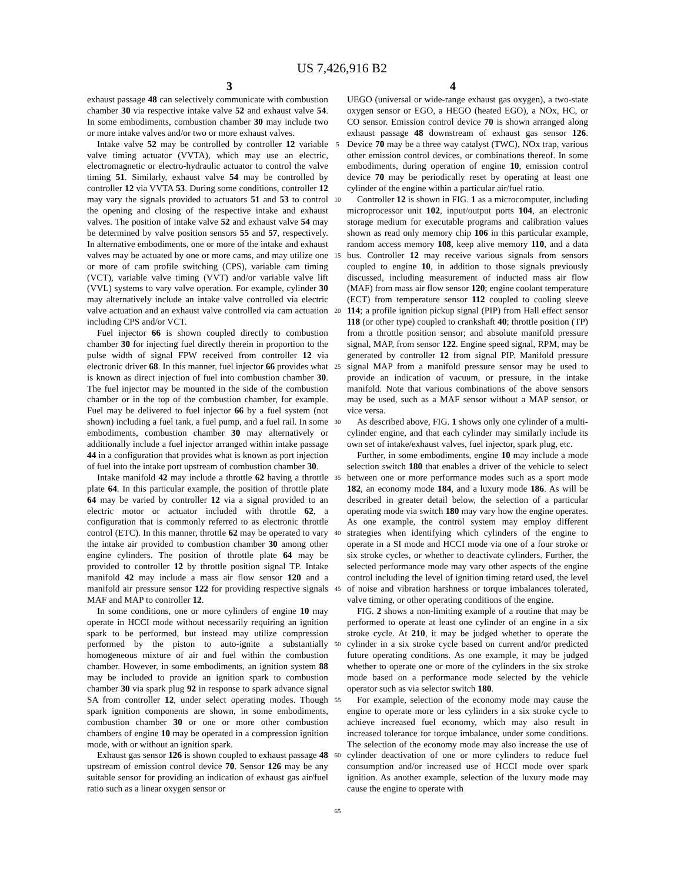US 7,426,916 B2
3 4
exhaust passage 48 can selectively communicate with combustion chamber 30 via respective intake valve 52 and exhaust valve 54. In some embodiments, combustion chamber 30 may include two or more intake valves and/or two or more exhaust valves.
Intake valve 52 may be controlled by controller 12 variable valve timing actuator (VVTA), which may use an electric, electromagnetic or electro-hydraulic actuator to control the valve timing 51. Similarly, exhaust valve 54 may be controlled by controller 12 via VVTA 53. During some conditions, controller 12 may vary the signals provided to actuators 51 and 53 to control the opening and closing of the respective intake and exhaust valves. The position of intake valve 52 and exhaust valve 54 may be determined by valve position sensors 55 and 57, respectively. In alternative embodiments, one or more of the intake and exhaust valves may be actuated by one or more cams, and may utilize one or more of cam profile switching (CPS), variable cam timing (VCT), variable valve timing (VVT) and/or variable valve lift (VVL) systems to vary valve operation. For example, cylinder 30 may alternatively include an intake valve controlled via electric valve actuation and an exhaust valve controlled via cam actuation including CPS and/or VCT.
Fuel injector 66 is shown coupled directly to combustion chamber 30 for injecting fuel directly therein in proportion to the pulse width of signal FPW received from controller 12 via electronic driver 68. In this manner, fuel injector 66 provides what is known as direct injection of fuel into combustion chamber 30. The fuel injector may be mounted in the side of the combustion chamber or in the top of the combustion chamber, for example. Fuel may be delivered to fuel injector 66 by a fuel system (not shown) including a fuel tank, a fuel pump, and a fuel rail. In some embodiments, combustion chamber 30 may alternatively or additionally include a fuel injector arranged within intake passage 44 in a configuration that provides what is known as port injection of fuel into the intake port upstream of combustion chamber 30.
Intake manifold 42 may include a throttle 62 having a throttle plate 64. In this particular example, the position of throttle plate 64 may be varied by controller 12 via a signal provided to an electric motor or actuator included with throttle 62, a configuration that is commonly referred to as electronic throttle control (ETC). In this manner, throttle 62 may be operated to vary the intake air provided to combustion chamber 30 among other engine cylinders. The position of throttle plate 64 may be provided to controller 12 by throttle position signal TP. Intake manifold 42 may include a mass air flow sensor 120 and a manifold air pressure sensor 122 for providing respective signals MAF and MAP to controller 12.
In some conditions, one or more cylinders of engine 10 may operate in HCCI mode without necessarily requiring an ignition spark to be performed, but instead may utilize compression performed by the piston to auto-ignite a substantially homogeneous mixture of air and fuel within the combustion chamber. However, in some embodiments, an ignition system 88 may be included to provide an ignition spark to combustion chamber 30 via spark plug 92 in response to spark advance signal SA from controller 12, under select operating modes. Though spark ignition components are shown, in some embodiments, combustion chamber 30 or one or more other combustion chambers of engine 10 may be operated in a compression ignition mode, with or without an ignition spark.
Exhaust gas sensor 126 is shown coupled to exhaust passage 48 upstream of emission control device 70. Sensor 126 may be any suitable sensor for providing an indication of exhaust gas air/fuel ratio such as a linear oxygen sensor or
5
10
15
20
25
30
35
40
45
50
55
60
65
UEGO (universal or wide-range exhaust gas oxygen), a two-state oxygen sensor or EGO, a HEGO (heated EGO), a NOx, HC, or CO sensor. Emission control device 70 is shown arranged along exhaust passage 48 downstream of exhaust gas sensor 126. Device 70 may be a three way catalyst (TWC), NOx trap, various other emission control devices, or combinations thereof. In some embodiments, during operation of engine 10, emission control device 70 may be periodically reset by operating at least one cylinder of the engine within a particular air/fuel ratio.
Controller 12 is shown in FIG. 1 as a microcomputer, including microprocessor unit 102, input/output ports 104, an electronic storage medium for executable programs and calibration values shown as read only memory chip 106 in this particular example, random access memory 108, keep alive memory 110, and a data bus. Controller 12 may receive various signals from sensors coupled to engine 10, in addition to those signals previously discussed, including measurement of inducted mass air flow (MAF) from mass air flow sensor 120; engine coolant temperature (ECT) from temperature sensor 112 coupled to cooling sleeve 114; a profile ignition pickup signal (PIP) from Hall effect sensor 118 (or other type) coupled to crankshaft 40; throttle position (TP) from a throttle position sensor; and absolute manifold pressure signal, MAP, from sensor 122. Engine speed signal, RPM, may be generated by controller 12 from signal PIP. Manifold pressure signal MAP from a manifold pressure sensor may be used to provide an indication of vacuum, or pressure, in the intake manifold. Note that various combinations of the above sensors may be used, such as a MAF sensor without a MAP sensor, or vice versa.
As described above, FIG. 1 shows only one cylinder of a multi-cylinder engine, and that each cylinder may similarly include its own set of intake/exhaust valves, fuel injector, spark plug, etc.
Further, in some embodiments, engine 10 may include a mode selection switch 180 that enables a driver of the vehicle to select between one or more performance modes such as a sport mode 182, an economy mode 184, and a luxury mode 186. As will be described in greater detail below, the selection of a particular operating mode via switch 180 may vary how the engine operates. As one example, the control system may employ different strategies when identifying which cylinders of the engine to operate in a SI mode and HCCI mode via one of a four stroke or six stroke cycles, or whether to deactivate cylinders. Further, the selected performance mode may vary other aspects of the engine control including the level of ignition timing retard used, the level of noise and vibration harshness or torque imbalances tolerated, valve timing, or other operating conditions of the engine.
FIG. 2 shows a non-limiting example of a routine that may be performed to operate at least one cylinder of an engine in a six stroke cycle. At 210, it may be judged whether to operate the cylinder in a six stroke cycle based on current and/or predicted future operating conditions. As one example, it may be judged whether to operate one or more of the cylinders in the six stroke mode based on a performance mode selected by the vehicle operator such as via selector switch 180.
For example, selection of the economy mode may cause the engine to operate more or less cylinders in a six stroke cycle to achieve increased fuel economy, which may also result in increased tolerance for torque imbalance, under some conditions. The selection of the economy mode may also increase the use of cylinder deactivation of one or more cylinders to reduce fuel consumption and/or increased use of HCCI mode over spark ignition. As another example, selection of the luxury mode may cause the engine to operate with